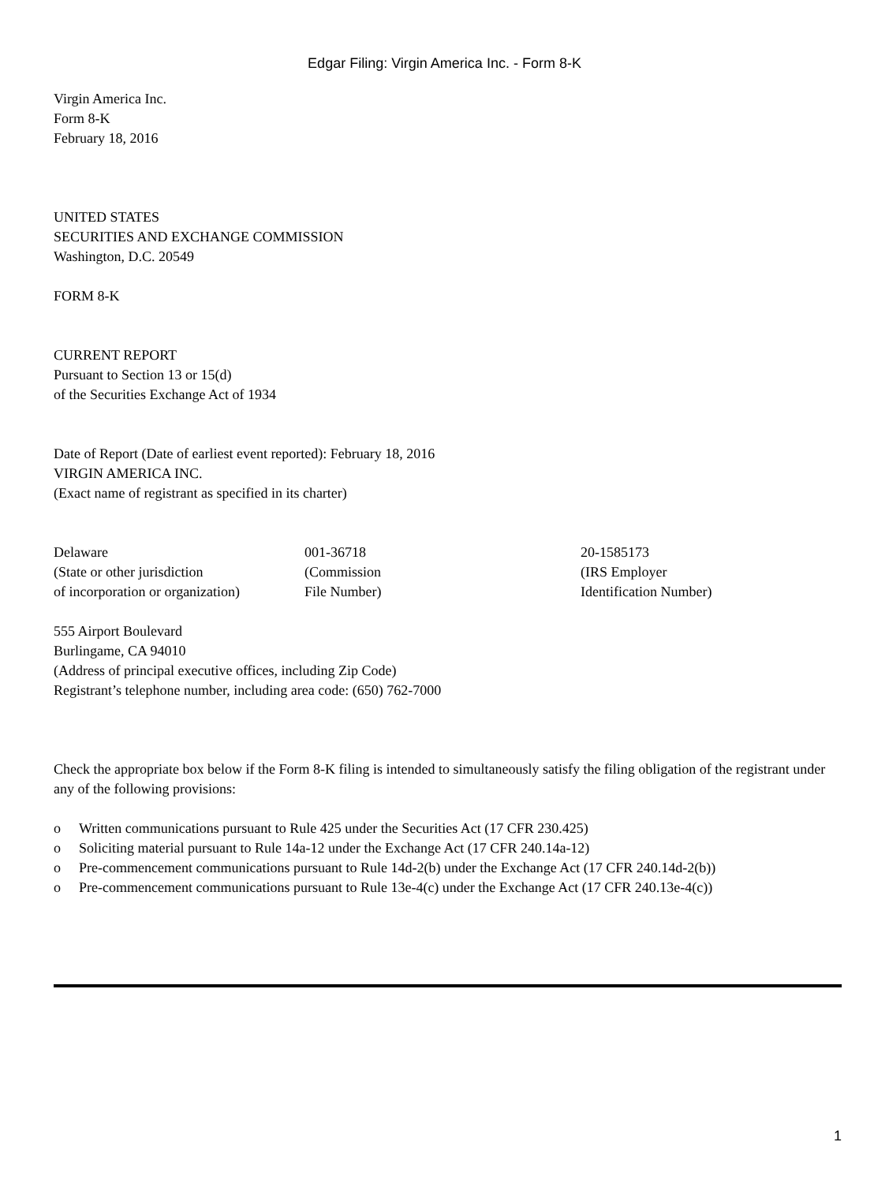Edgar Filing: Virgin America Inc. - Form 8-K
Virgin America Inc.
Form 8-K
February 18, 2016
UNITED STATES
SECURITIES AND EXCHANGE COMMISSION
Washington, D.C. 20549
FORM 8-K
CURRENT REPORT
Pursuant to Section 13 or 15(d)
of the Securities Exchange Act of 1934
Date of Report (Date of earliest event reported): February 18, 2016
VIRGIN AMERICA INC.
(Exact name of registrant as specified in its charter)
| Delaware (State or other jurisdiction of incorporation or organization) | 001-36718 (Commission File Number) | 20-1585173 (IRS Employer Identification Number) |
555 Airport Boulevard
Burlingame, CA 94010
(Address of principal executive offices, including Zip Code)
Registrant’s telephone number, including area code: (650) 762-7000
Check the appropriate box below if the Form 8-K filing is intended to simultaneously satisfy the filing obligation of the registrant under any of the following provisions:
| o | Written communications pursuant to Rule 425 under the Securities Act (17 CFR 230.425) |
| o | Soliciting material pursuant to Rule 14a-12 under the Exchange Act (17 CFR 240.14a-12) |
| o | Pre-commencement communications pursuant to Rule 14d-2(b) under the Exchange Act (17 CFR 240.14d-2(b)) |
| o | Pre-commencement communications pursuant to Rule 13e-4(c) under the Exchange Act (17 CFR 240.13e-4(c)) |
1